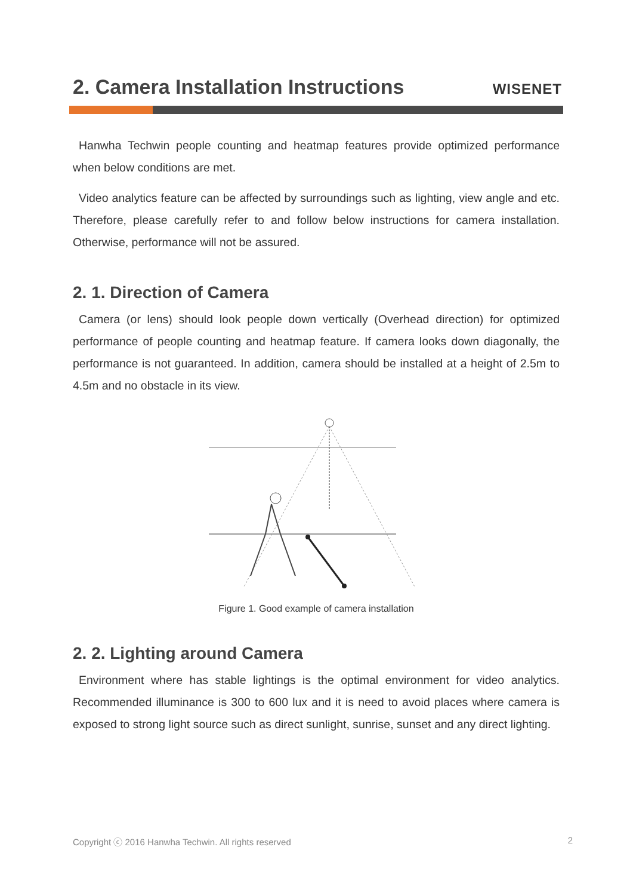2. Camera Installation Instructions
WISENET
Hanwha Techwin people counting and heatmap features provide optimized performance when below conditions are met.
Video analytics feature can be affected by surroundings such as lighting, view angle and etc. Therefore, please carefully refer to and follow below instructions for camera installation. Otherwise, performance will not be assured.
2. 1. Direction of Camera
Camera (or lens) should look people down vertically (Overhead direction) for optimized performance of people counting and heatmap feature. If camera looks down diagonally, the performance is not guaranteed. In addition, camera should be installed at a height of 2.5m to 4.5m and no obstacle in its view.
Figure 1. Good example of camera installation
2. 2. Lighting around Camera
Environment where has stable lightings is the optimal environment for video analytics. Recommended illuminance is 300 to 600 lux and it is need to avoid places where camera is exposed to strong light source such as direct sunlight, sunrise, sunset and any direct lighting.
Copyright ⓒ 2016 Hanwha Techwin. All rights reserved 2